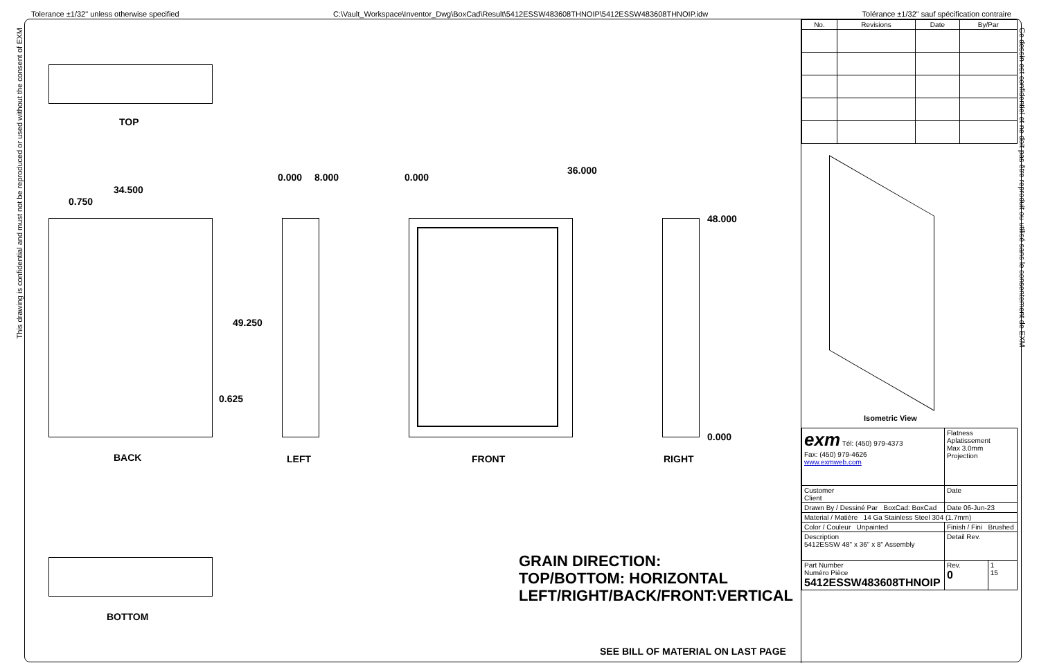Tolerance ±1/32" unless otherwise specified C:\Vault_Workspace\Inventor_Dwg\BoxCad\Result\5412ESSW483608THNOIP\5412ESSW483608THNOIP.idw Tolérance ±1/32" sauf spécification contraire
This drawing is confidential and must not be reproduced or used without the consent of EXM
Ce dessin est confidentiel et ne doit pas être reproduit ou utilisé sans le consentement de EXM
TOP
34.500
0.750
49.250
0.625
BACK
0.000 8.000
LEFT
0.000
36.000
FRONT
48.000
0.000
RIGHT
BOTTOM
GRAIN DIRECTION:
TOP/BOTTOM: HORIZONTAL
LEFT/RIGHT/BACK/FRONT:VERTICAL
SEE BILL OF MATERIAL ON LAST PAGE
| No. | Revisions | Date | By/Par |
| --- | --- | --- | --- |
Isometric View
| exm Tél: (450) 979-4373 Fax: (450) 979-4626 www.exmweb.com | Flatness Aplatissement Max 3.0mm Projection | |
| Customer Client | Date | |
| Drawn By / Dessiné Par BoxCad: BoxCad | Date 06-Jun-23 | |
| Material / Matière 14 Ga Stainless Steel 304 (1.7mm) | | |
| Color / Couleur Unpainted | Finish / Fini Brushed | |
| Description 5412ESSW 48" x 36" x 8" Assembly | Detail Rev. | |
| Part Number Numéro Pièce 5412ESSW483608THNOIP | Rev. 0 | 1 15 |